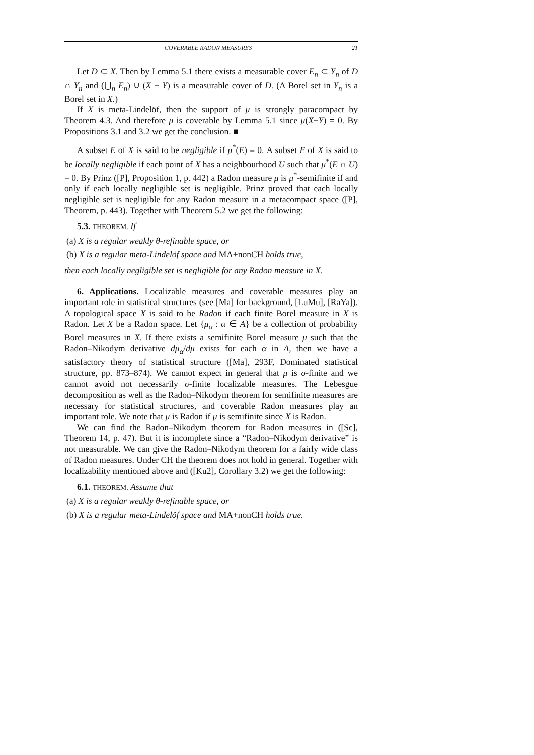COVERABLE RADON MEASURES 21
Let D ⊂ X. Then by Lemma 5.1 there exists a measurable cover E<sub>n</sub> ⊂ Y<sub>n</sub> of D ∩ Y<sub>n</sub> and (⋃<sub>n</sub> E<sub>n</sub>) ∪ (X − Y) is a measurable cover of D. (A Borel set in Y<sub>n</sub> is a Borel set in X.)
If X is meta-Lindelöf, then the support of μ is strongly paracompact by Theorem 4.3. And therefore μ is coverable by Lemma 5.1 since μ(X−Y) = 0. By Propositions 3.1 and 3.2 we get the conclusion. ■
A subset E of X is said to be negligible if μ<sup>*</sup>(E) = 0. A subset E of X is said to be locally negligible if each point of X has a neighbourhood U such that μ<sup>*</sup>(E ∩ U) = 0. By Prinz ([P], Proposition 1, p. 442) a Radon measure μ is μ<sup>*</sup>-semifinite if and only if each locally negligible set is negligible. Prinz proved that each locally negligible set is negligible for any Radon measure in a metacompact space ([P], Theorem, p. 443). Together with Theorem 5.2 we get the following:
5.3. THEOREM. If
(a) X is a regular weakly θ-refinable space, or
(b) X is a regular meta-Lindelöf space and MA+nonCH holds true,
then each locally negligible set is negligible for any Radon measure in X.
6. Applications. Localizable measures and coverable measures play an important role in statistical structures (see [Ma] for background, [LuMu], [RaYa]). A topological space X is said to be Radon if each finite Borel measure in X is Radon. Let X be a Radon space. Let {μ<sub>α</sub> : α ∈ A} be a collection of probability Borel measures in X. If there exists a semifinite Borel measure μ such that the Radon–Nikodym derivative dμ<sub>α</sub>/dμ exists for each α in A, then we have a satisfactory theory of statistical structure ([Ma], 293F, Dominated statistical structure, pp. 873–874). We cannot expect in general that μ is σ-finite and we cannot avoid not necessarily σ-finite localizable measures. The Lebesgue decomposition as well as the Radon–Nikodym theorem for semifinite measures are necessary for statistical structures, and coverable Radon measures play an important role. We note that μ is Radon if μ is semifinite since X is Radon.
We can find the Radon–Nikodym theorem for Radon measures in ([Sc], Theorem 14, p. 47). But it is incomplete since a “Radon–Nikodym derivative” is not measurable. We can give the Radon–Nikodym theorem for a fairly wide class of Radon measures. Under CH the theorem does not hold in general. Together with localizability mentioned above and ([Ku2], Corollary 3.2) we get the following:
6.1. THEOREM. Assume that
(a) X is a regular weakly θ-refinable space, or
(b) X is a regular meta-Lindelöf space and MA+nonCH holds true.